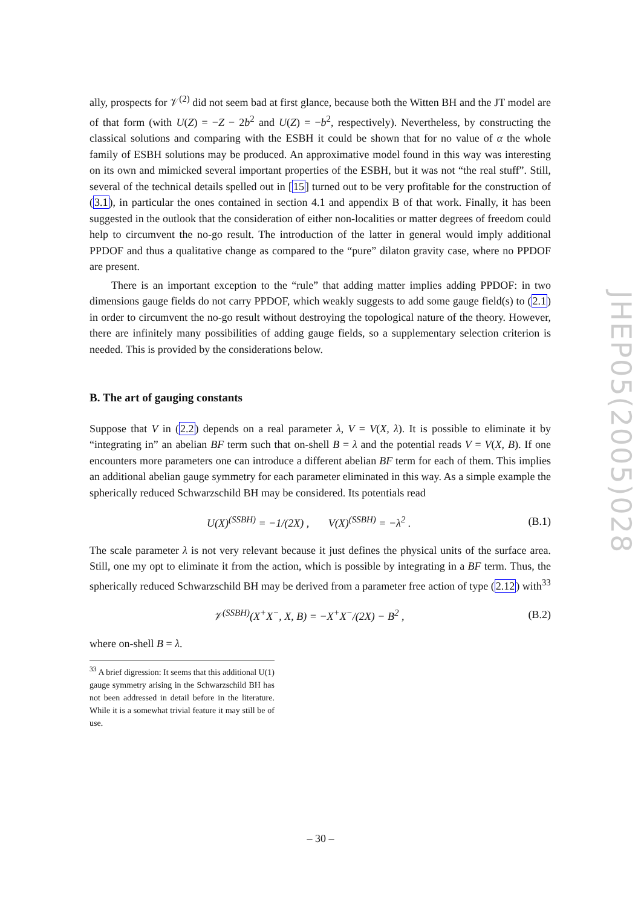ally, prospects for 𝒱<sup>(2)</sup> did not seem bad at first glance, because both the Witten BH and the JT model are of that form (with U(Z) = −Z − 2b<sup>2</sup> and U(Z) = −b<sup>2</sup>, respectively). Nevertheless, by constructing the classical solutions and comparing with the ESBH it could be shown that for no value of α the whole family of ESBH solutions may be produced. An approximative model found in this way was interesting on its own and mimicked several important properties of the ESBH, but it was not “the real stuff”. Still, several of the technical details spelled out in [15] turned out to be very profitable for the construction of (3.1), in particular the ones contained in section 4.1 and appendix B of that work. Finally, it has been suggested in the outlook that the consideration of either non-localities or matter degrees of freedom could help to circumvent the no-go result. The introduction of the latter in general would imply additional PPDOF and thus a qualitative change as compared to the “pure” dilaton gravity case, where no PPDOF are present.
There is an important exception to the “rule” that adding matter implies adding PPDOF: in two dimensions gauge fields do not carry PPDOF, which weakly suggests to add some gauge field(s) to (2.1) in order to circumvent the no-go result without destroying the topological nature of the theory. However, there are infinitely many possibilities of adding gauge fields, so a supplementary selection criterion is needed. This is provided by the considerations below.
B. The art of gauging constants
Suppose that V in (2.2) depends on a real parameter λ, V = V(X, λ). It is possible to eliminate it by “integrating in” an abelian BF term such that on-shell B = λ and the potential reads V = V(X, B). If one encounters more parameters one can introduce a different abelian BF term for each of them. This implies an additional abelian gauge symmetry for each parameter eliminated in this way. As a simple example the spherically reduced Schwarzschild BH may be considered. Its potentials read
U(X)<sup>(SSBH)</sup> = −1/(2X) , V(X)<sup>(SSBH)</sup> = −λ<sup>2</sup> . (B.1)
The scale parameter λ is not very relevant because it just defines the physical units of the surface area. Still, one my opt to eliminate it from the action, which is possible by integrating in a BF term. Thus, the spherically reduced Schwarzschild BH may be derived from a parameter free action of type (2.12) with<sup>33</sup>
𝒱<sup>(SSBH)</sup>(X<sup>+</sup>X<sup>−</sup>, X, B) = −X<sup>+</sup>X<sup>−</sup>/(2X) − B<sup>2</sup> , (B.2)
where on-shell B = λ.
<sup>33</sup> A brief digression: It seems that this additional U(1) gauge symmetry arising in the Schwarzschild BH has not been addressed in detail before in the literature. While it is a somewhat trivial feature it may still be of use.
JHEP05(2005)028
– 30 –